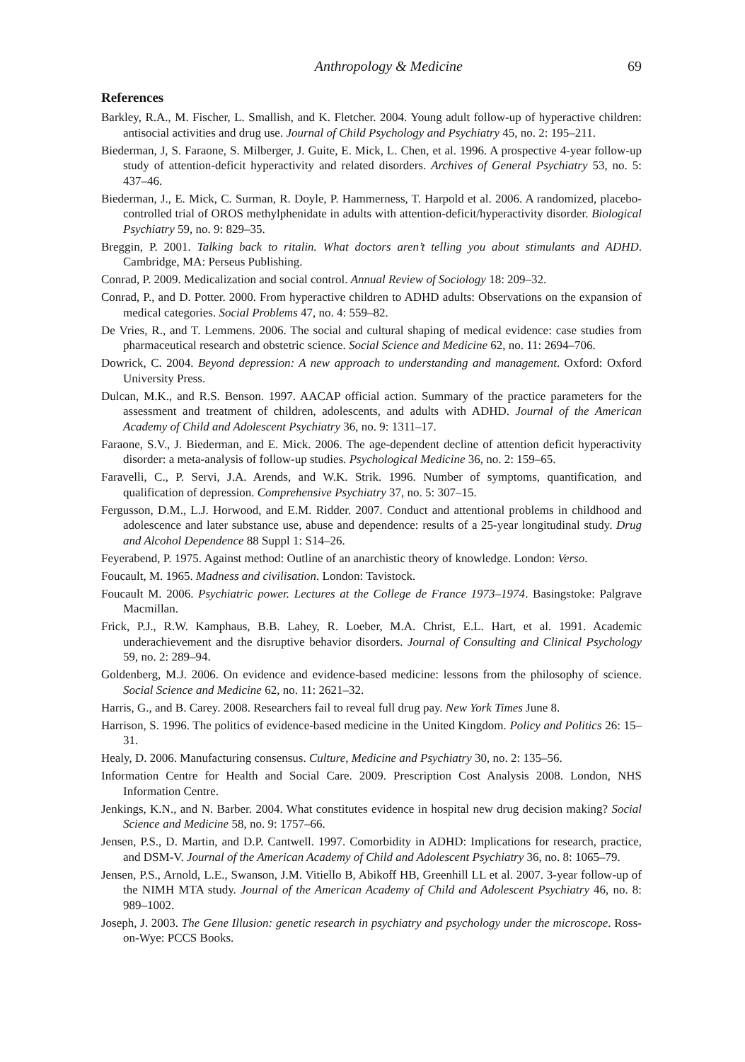Anthropology & Medicine 69
References
Barkley, R.A., M. Fischer, L. Smallish, and K. Fletcher. 2004. Young adult follow-up of hyperactive children: antisocial activities and drug use. Journal of Child Psychology and Psychiatry 45, no. 2: 195–211.
Biederman, J, S. Faraone, S. Milberger, J. Guite, E. Mick, L. Chen, et al. 1996. A prospective 4-year follow-up study of attention-deficit hyperactivity and related disorders. Archives of General Psychiatry 53, no. 5: 437–46.
Biederman, J., E. Mick, C. Surman, R. Doyle, P. Hammerness, T. Harpold et al. 2006. A randomized, placebo-controlled trial of OROS methylphenidate in adults with attention-deficit/hyperactivity disorder. Biological Psychiatry 59, no. 9: 829–35.
Breggin, P. 2001. Talking back to ritalin. What doctors aren’t telling you about stimulants and ADHD. Cambridge, MA: Perseus Publishing.
Conrad, P. 2009. Medicalization and social control. Annual Review of Sociology 18: 209–32.
Conrad, P., and D. Potter. 2000. From hyperactive children to ADHD adults: Observations on the expansion of medical categories. Social Problems 47, no. 4: 559–82.
De Vries, R., and T. Lemmens. 2006. The social and cultural shaping of medical evidence: case studies from pharmaceutical research and obstetric science. Social Science and Medicine 62, no. 11: 2694–706.
Dowrick, C. 2004. Beyond depression: A new approach to understanding and management. Oxford: Oxford University Press.
Dulcan, M.K., and R.S. Benson. 1997. AACAP official action. Summary of the practice parameters for the assessment and treatment of children, adolescents, and adults with ADHD. Journal of the American Academy of Child and Adolescent Psychiatry 36, no. 9: 1311–17.
Faraone, S.V., J. Biederman, and E. Mick. 2006. The age-dependent decline of attention deficit hyperactivity disorder: a meta-analysis of follow-up studies. Psychological Medicine 36, no. 2: 159–65.
Faravelli, C., P. Servi, J.A. Arends, and W.K. Strik. 1996. Number of symptoms, quantification, and qualification of depression. Comprehensive Psychiatry 37, no. 5: 307–15.
Fergusson, D.M., L.J. Horwood, and E.M. Ridder. 2007. Conduct and attentional problems in childhood and adolescence and later substance use, abuse and dependence: results of a 25-year longitudinal study. Drug and Alcohol Dependence 88 Suppl 1: S14–26.
Feyerabend, P. 1975. Against method: Outline of an anarchistic theory of knowledge. London: Verso.
Foucault, M. 1965. Madness and civilisation. London: Tavistock.
Foucault M. 2006. Psychiatric power. Lectures at the College de France 1973–1974. Basingstoke: Palgrave Macmillan.
Frick, P.J., R.W. Kamphaus, B.B. Lahey, R. Loeber, M.A. Christ, E.L. Hart, et al. 1991. Academic underachievement and the disruptive behavior disorders. Journal of Consulting and Clinical Psychology 59, no. 2: 289–94.
Goldenberg, M.J. 2006. On evidence and evidence-based medicine: lessons from the philosophy of science. Social Science and Medicine 62, no. 11: 2621–32.
Harris, G., and B. Carey. 2008. Researchers fail to reveal full drug pay. New York Times June 8.
Harrison, S. 1996. The politics of evidence-based medicine in the United Kingdom. Policy and Politics 26: 15–31.
Healy, D. 2006. Manufacturing consensus. Culture, Medicine and Psychiatry 30, no. 2: 135–56.
Information Centre for Health and Social Care. 2009. Prescription Cost Analysis 2008. London, NHS Information Centre.
Jenkings, K.N., and N. Barber. 2004. What constitutes evidence in hospital new drug decision making? Social Science and Medicine 58, no. 9: 1757–66.
Jensen, P.S., D. Martin, and D.P. Cantwell. 1997. Comorbidity in ADHD: Implications for research, practice, and DSM-V. Journal of the American Academy of Child and Adolescent Psychiatry 36, no. 8: 1065–79.
Jensen, P.S., Arnold, L.E., Swanson, J.M. Vitiello B, Abikoff HB, Greenhill LL et al. 2007. 3-year follow-up of the NIMH MTA study. Journal of the American Academy of Child and Adolescent Psychiatry 46, no. 8: 989–1002.
Joseph, J. 2003. The Gene Illusion: genetic research in psychiatry and psychology under the microscope. Ross-on-Wye: PCCS Books.